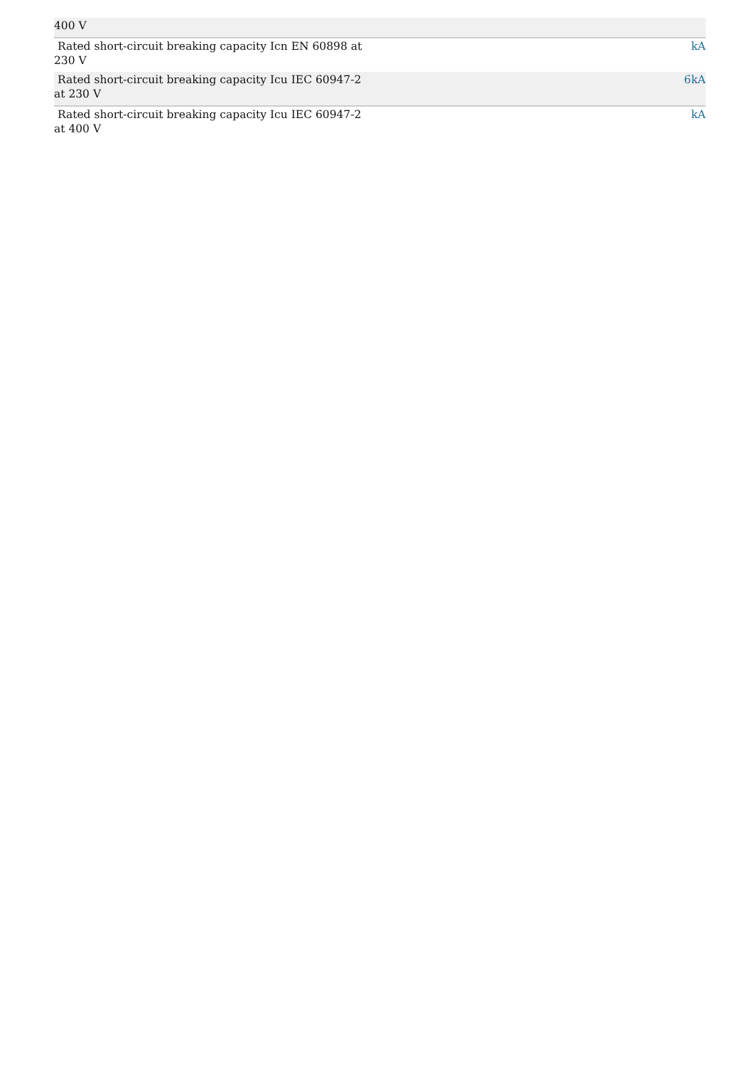| 400 V | |
| Rated short-circuit breaking capacity Icn EN 60898 at 230 V | kA |
| Rated short-circuit breaking capacity Icu IEC 60947-2 at 230 V | 6kA |
| Rated short-circuit breaking capacity Icu IEC 60947-2 at 400 V | kA |